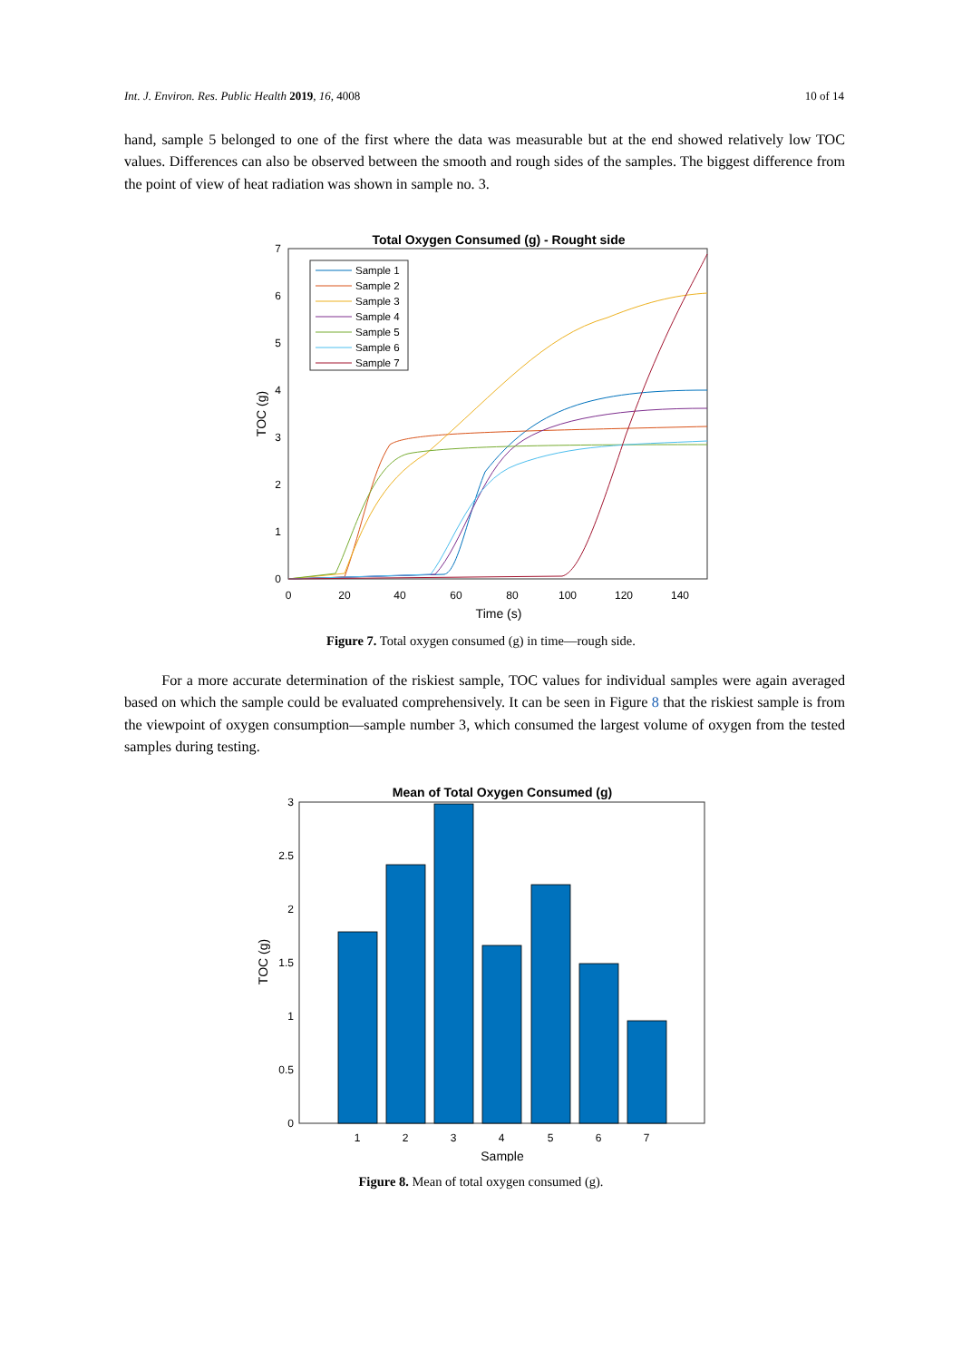Int. J. Environ. Res. Public Health 2019, 16, 4008 10 of 14
hand, sample 5 belonged to one of the first where the data was measurable but at the end showed relatively low TOC values. Differences can also be observed between the smooth and rough sides of the samples. The biggest difference from the point of view of heat radiation was shown in sample no. 3.
Total Oxygen Consumed (g) - Rought side
0
1
2
3
4
5
6
7
0
20
40
60
80
100
120
140
Time (s)
TOC (g)
Sample 1
Sample 2
Sample 3
Sample 4
Sample 5
Sample 6
Sample 7
Figure 7. Total oxygen consumed (g) in time—rough side.
For a more accurate determination of the riskiest sample, TOC values for individual samples were again averaged based on which the sample could be evaluated comprehensively. It can be seen in Figure 8 that the riskiest sample is from the viewpoint of oxygen consumption—sample number 3, which consumed the largest volume of oxygen from the tested samples during testing.
Mean of Total Oxygen Consumed (g)
0
0.5
1
1.5
2
2.5
3
1
2
3
4
5
6
7
Sample
TOC (g)
Figure 8. Mean of total oxygen consumed (g).